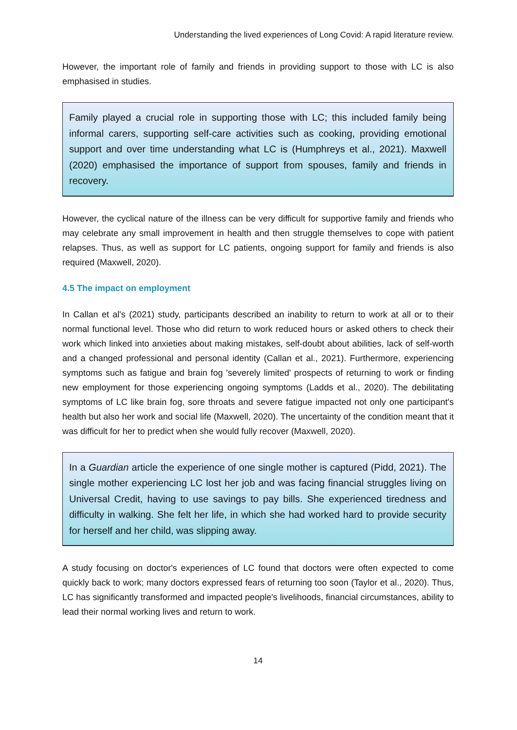Understanding the lived experiences of Long Covid: A rapid literature review.
However, the important role of family and friends in providing support to those with LC is also emphasised in studies.
Family played a crucial role in supporting those with LC; this included family being informal carers, supporting self-care activities such as cooking, providing emotional support and over time understanding what LC is (Humphreys et al., 2021). Maxwell (2020) emphasised the importance of support from spouses, family and friends in recovery.
However, the cyclical nature of the illness can be very difficult for supportive family and friends who may celebrate any small improvement in health and then struggle themselves to cope with patient relapses. Thus, as well as support for LC patients, ongoing support for family and friends is also required (Maxwell, 2020).
4.5 The impact on employment
In Callan et al's (2021) study, participants described an inability to return to work at all or to their normal functional level. Those who did return to work reduced hours or asked others to check their work which linked into anxieties about making mistakes, self-doubt about abilities, lack of self-worth and a changed professional and personal identity (Callan et al., 2021). Furthermore, experiencing symptoms such as fatigue and brain fog 'severely limited' prospects of returning to work or finding new employment for those experiencing ongoing symptoms (Ladds et al., 2020). The debilitating symptoms of LC like brain fog, sore throats and severe fatigue impacted not only one participant's health but also her work and social life (Maxwell, 2020). The uncertainty of the condition meant that it was difficult for her to predict when she would fully recover (Maxwell, 2020).
In a Guardian article the experience of one single mother is captured (Pidd, 2021). The single mother experiencing LC lost her job and was facing financial struggles living on Universal Credit, having to use savings to pay bills. She experienced tiredness and difficulty in walking. She felt her life, in which she had worked hard to provide security for herself and her child, was slipping away.
A study focusing on doctor's experiences of LC found that doctors were often expected to come quickly back to work; many doctors expressed fears of returning too soon (Taylor et al., 2020). Thus, LC has significantly transformed and impacted people's livelihoods, financial circumstances, ability to lead their normal working lives and return to work.
14